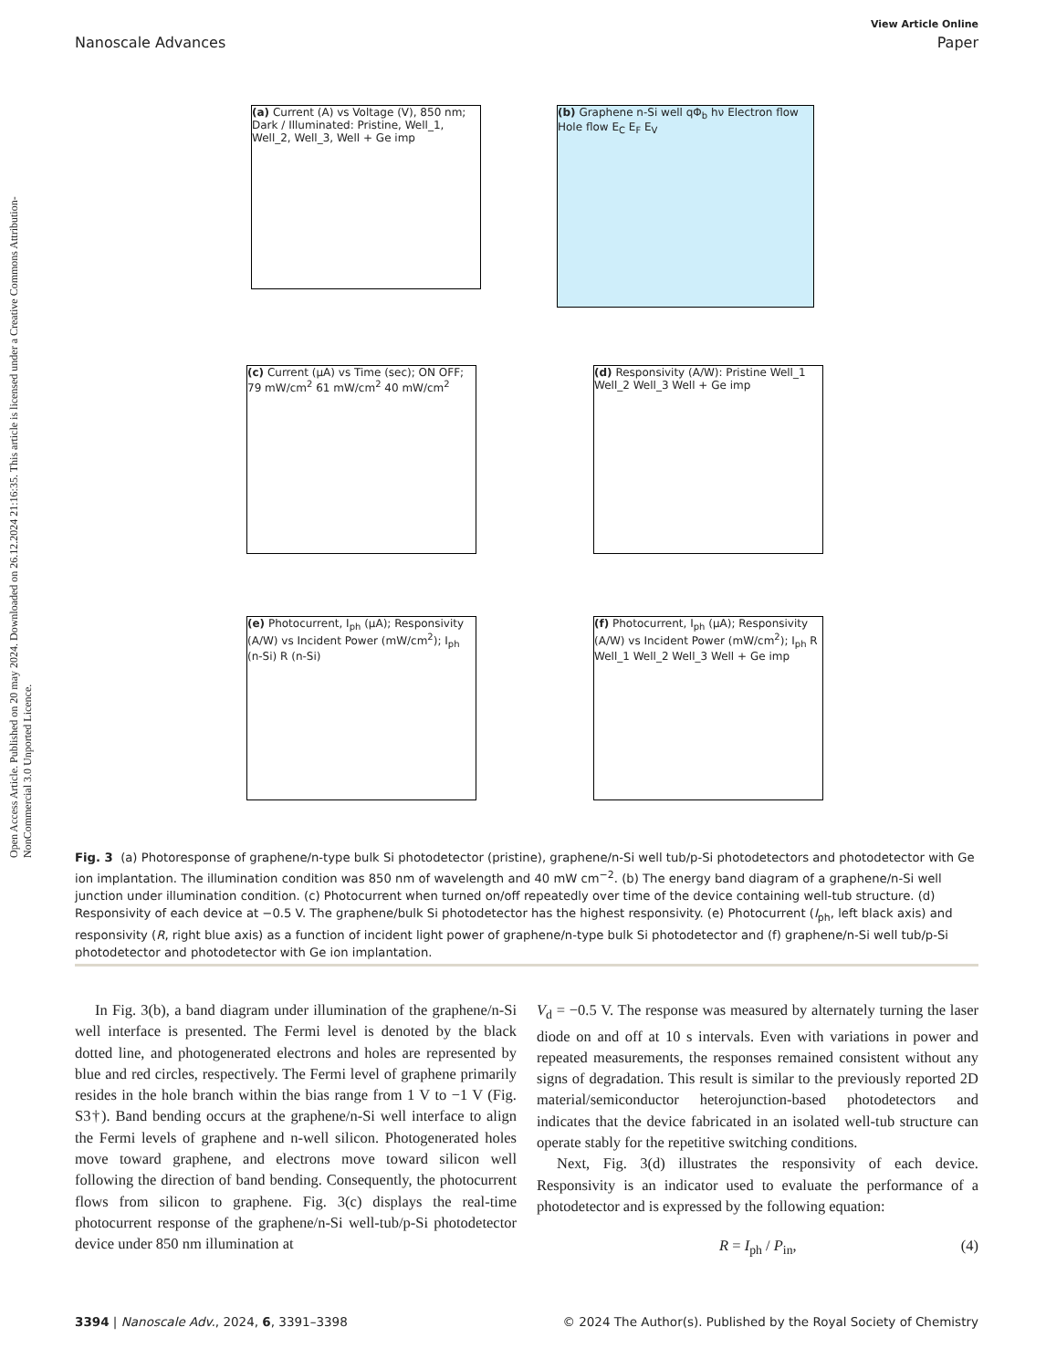Open Access Article. Published on 20 may 2024. Downloaded on 26.12.2024 21:16:35. This article is licensed under a Creative Commons Attribution-NonCommercial 3.0 Unported Licence.
View Article Online
Nanoscale Advances Paper
(a) Current (A) vs Voltage (V), 850 nm; Dark / Illuminated: Pristine, Well_1, Well_2, Well_3, Well + Ge imp
(b) Graphene n-Si well qΦ<sub>b</sub> hν Electron flow Hole flow E<sub>C</sub> E<sub>F</sub> E<sub>V</sub>
(c) Current (μA) vs Time (sec); ON OFF; 79 mW/cm<sup>2</sup> 61 mW/cm<sup>2</sup> 40 mW/cm<sup>2</sup>
(d) Responsivity (A/W): Pristine Well_1 Well_2 Well_3 Well + Ge imp
(e) Photocurrent, I<sub>ph</sub> (μA); Responsivity (A/W) vs Incident Power (mW/cm<sup>2</sup>); I<sub>ph</sub> (n-Si) R (n-Si)
(f) Photocurrent, I<sub>ph</sub> (μA); Responsivity (A/W) vs Incident Power (mW/cm<sup>2</sup>); I<sub>ph</sub> R Well_1 Well_2 Well_3 Well + Ge imp
Fig. 3 (a) Photoresponse of graphene/n-type bulk Si photodetector (pristine), graphene/n-Si well tub/p-Si photodetectors and photodetector with Ge ion implantation. The illumination condition was 850 nm of wavelength and 40 mW cm<sup>−2</sup>. (b) The energy band diagram of a graphene/n-Si well junction under illumination condition. (c) Photocurrent when turned on/off repeatedly over time of the device containing well-tub structure. (d) Responsivity of each device at −0.5 V. The graphene/bulk Si photodetector has the highest responsivity. (e) Photocurrent (I<sub>ph</sub>, left black axis) and responsivity (R, right blue axis) as a function of incident light power of graphene/n-type bulk Si photodetector and (f) graphene/n-Si well tub/p-Si photodetector and photodetector with Ge ion implantation.
In Fig. 3(b), a band diagram under illumination of the graphene/n-Si well interface is presented. The Fermi level is denoted by the black dotted line, and photogenerated electrons and holes are represented by blue and red circles, respectively. The Fermi level of graphene primarily resides in the hole branch within the bias range from 1 V to −1 V (Fig. S3†). Band bending occurs at the graphene/n-Si well interface to align the Fermi levels of graphene and n-well silicon. Photogenerated holes move toward graphene, and electrons move toward silicon well following the direction of band bending. Consequently, the photocurrent flows from silicon to graphene. Fig. 3(c) displays the real-time photocurrent response of the graphene/n-Si well-tub/p-Si photodetector device under 850 nm illumination at
V<sub>d</sub> = −0.5 V. The response was measured by alternately turning the laser diode on and off at 10 s intervals. Even with variations in power and repeated measurements, the responses remained consistent without any signs of degradation. This result is similar to the previously reported 2D material/semiconductor heterojunction-based photodetectors and indicates that the device fabricated in an isolated well-tub structure can operate stably for the repetitive switching conditions.
Next, Fig. 3(d) illustrates the responsivity of each device. Responsivity is an indicator used to evaluate the performance of a photodetector and is expressed by the following equation:
R = I<sub>ph</sub> / P<sub>in</sub>, (4)
3394 | Nanoscale Adv., 2024, 6, 3391–3398 © 2024 The Author(s). Published by the Royal Society of Chemistry